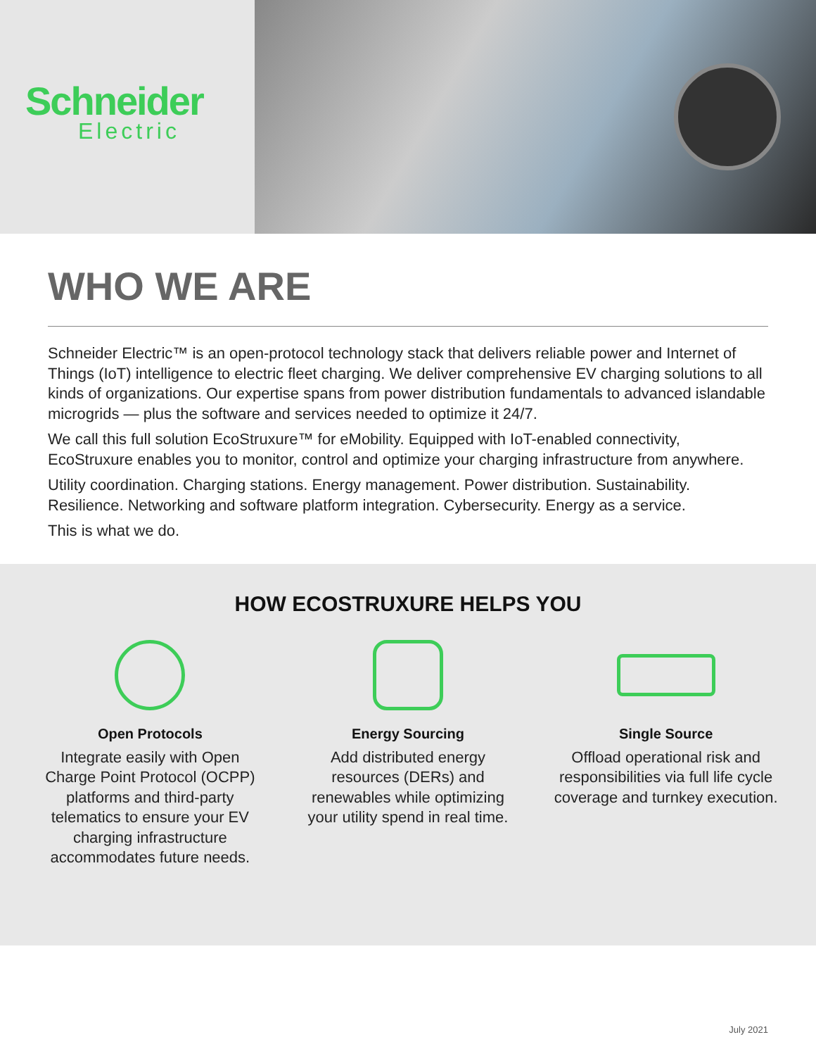Schneider
Electric
WHO WE ARE
Schneider Electric™ is an open-protocol technology stack that delivers reliable power and Internet of Things (IoT) intelligence to electric fleet charging. We deliver comprehensive EV charging solutions to all kinds of organizations. Our expertise spans from power distribution fundamentals to advanced islandable microgrids — plus the software and services needed to optimize it 24/7.
We call this full solution EcoStruxure™ for eMobility. Equipped with IoT-enabled connectivity, EcoStruxure enables you to monitor, control and optimize your charging infrastructure from anywhere.
Utility coordination. Charging stations. Energy management. Power distribution. Sustainability. Resilience. Networking and software platform integration. Cybersecurity. Energy as a service.
This is what we do.
HOW ECOSTRUXURE HELPS YOU
Open Protocols
Integrate easily with Open Charge Point Protocol (OCPP) platforms and third-party telematics to ensure your EV charging infrastructure accommodates future needs.
Energy Sourcing
Add distributed energy resources (DERs) and renewables while optimizing your utility spend in real time.
Single Source
Offload operational risk and responsibilities via full life cycle coverage and turnkey execution.
July 2021